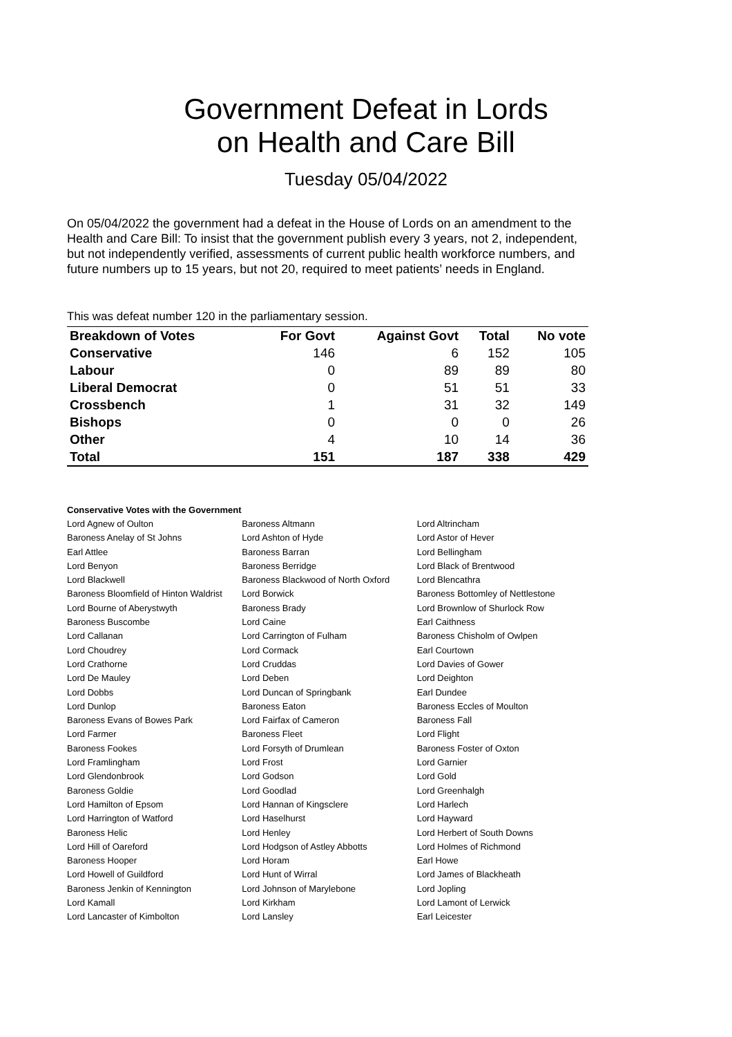Government Defeat in Lords
on Health and Care Bill
Tuesday 05/04/2022
On 05/04/2022 the government had a defeat in the House of Lords on an amendment to the Health and Care Bill: To insist that the government publish every 3 years, not 2, independent, but not independently verified, assessments of current public health workforce numbers, and future numbers up to 15 years, but not 20, required to meet patients’ needs in England.
This was defeat number 120 in the parliamentary session.
| Breakdown of Votes | For Govt | Against Govt | Total | No vote |
| --- | --- | --- | --- | --- |
| Conservative | 146 | 6 | 152 | 105 |
| Labour | 0 | 89 | 89 | 80 |
| Liberal Democrat | 0 | 51 | 51 | 33 |
| Crossbench | 1 | 31 | 32 | 149 |
| Bishops | 0 | 0 | 0 | 26 |
| Other | 4 | 10 | 14 | 36 |
| Total | 151 | 187 | 338 | 429 |
Conservative Votes with the Government
| Lord Agnew of Oulton | Baroness Altmann | Lord Altrincham |
| Baroness Anelay of St Johns | Lord Ashton of Hyde | Lord Astor of Hever |
| Earl Attlee | Baroness Barran | Lord Bellingham |
| Lord Benyon | Baroness Berridge | Lord Black of Brentwood |
| Lord Blackwell | Baroness Blackwood of North Oxford | Lord Blencathra |
| Baroness Bloomfield of Hinton Waldrist | Lord Borwick | Baroness Bottomley of Nettlestone |
| Lord Bourne of Aberystwyth | Baroness Brady | Lord Brownlow of Shurlock Row |
| Baroness Buscombe | Lord Caine | Earl Caithness |
| Lord Callanan | Lord Carrington of Fulham | Baroness Chisholm of Owlpen |
| Lord Choudrey | Lord Cormack | Earl Courtown |
| Lord Crathorne | Lord Cruddas | Lord Davies of Gower |
| Lord De Mauley | Lord Deben | Lord Deighton |
| Lord Dobbs | Lord Duncan of Springbank | Earl Dundee |
| Lord Dunlop | Baroness Eaton | Baroness Eccles of Moulton |
| Baroness Evans of Bowes Park | Lord Fairfax of Cameron | Baroness Fall |
| Lord Farmer | Baroness Fleet | Lord Flight |
| Baroness Fookes | Lord Forsyth of Drumlean | Baroness Foster of Oxton |
| Lord Framlingham | Lord Frost | Lord Garnier |
| Lord Glendonbrook | Lord Godson | Lord Gold |
| Baroness Goldie | Lord Goodlad | Lord Greenhalgh |
| Lord Hamilton of Epsom | Lord Hannan of Kingsclere | Lord Harlech |
| Lord Harrington of Watford | Lord Haselhurst | Lord Hayward |
| Baroness Helic | Lord Henley | Lord Herbert of South Downs |
| Lord Hill of Oareford | Lord Hodgson of Astley Abbotts | Lord Holmes of Richmond |
| Baroness Hooper | Lord Horam | Earl Howe |
| Lord Howell of Guildford | Lord Hunt of Wirral | Lord James of Blackheath |
| Baroness Jenkin of Kennington | Lord Johnson of Marylebone | Lord Jopling |
| Lord Kamall | Lord Kirkham | Lord Lamont of Lerwick |
| Lord Lancaster of Kimbolton | Lord Lansley | Earl Leicester |